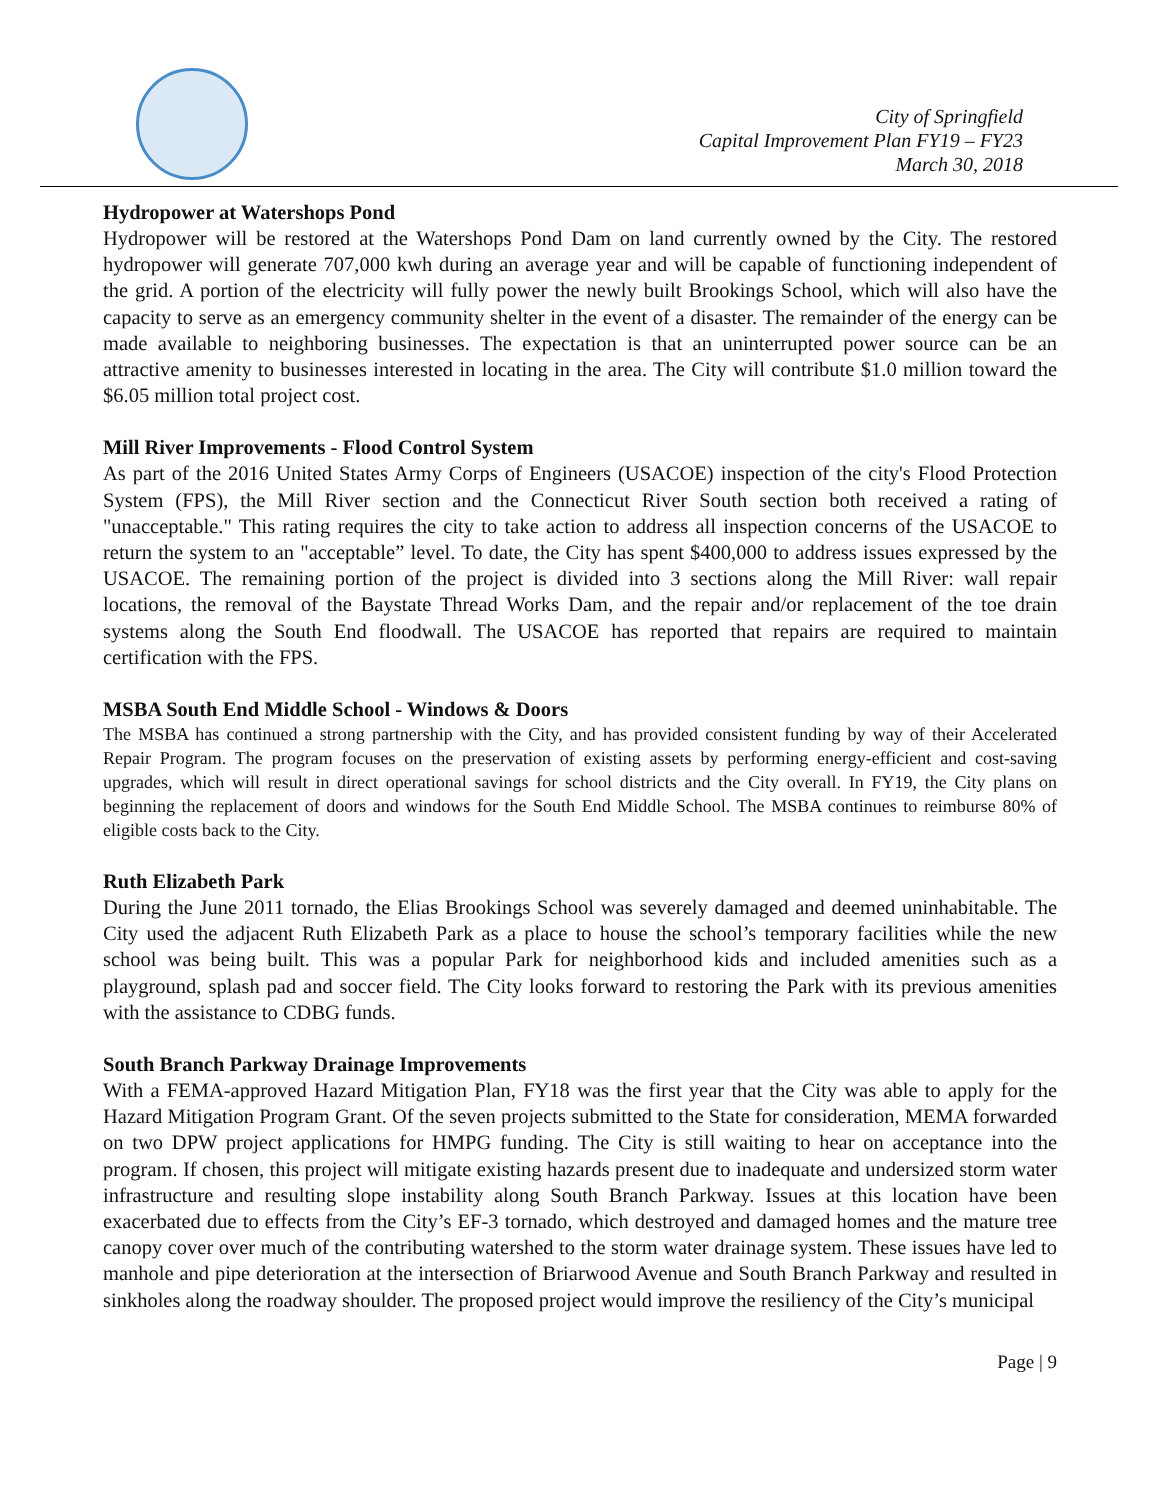City of Springfield
Capital Improvement Plan FY19 – FY23
March 30, 2018
Hydropower at Watershops Pond
Hydropower will be restored at the Watershops Pond Dam on land currently owned by the City. The restored hydropower will generate 707,000 kwh during an average year and will be capable of functioning independent of the grid. A portion of the electricity will fully power the newly built Brookings School, which will also have the capacity to serve as an emergency community shelter in the event of a disaster. The remainder of the energy can be made available to neighboring businesses. The expectation is that an uninterrupted power source can be an attractive amenity to businesses interested in locating in the area. The City will contribute $1.0 million toward the $6.05 million total project cost.
Mill River Improvements - Flood Control System
As part of the 2016 United States Army Corps of Engineers (USACOE) inspection of the city's Flood Protection System (FPS), the Mill River section and the Connecticut River South section both received a rating of "unacceptable." This rating requires the city to take action to address all inspection concerns of the USACOE to return the system to an "acceptable” level. To date, the City has spent $400,000 to address issues expressed by the USACOE. The remaining portion of the project is divided into 3 sections along the Mill River: wall repair locations, the removal of the Baystate Thread Works Dam, and the repair and/or replacement of the toe drain systems along the South End floodwall. The USACOE has reported that repairs are required to maintain certification with the FPS.
MSBA South End Middle School - Windows & Doors
The MSBA has continued a strong partnership with the City, and has provided consistent funding by way of their Accelerated Repair Program. The program focuses on the preservation of existing assets by performing energy-efficient and cost-saving upgrades, which will result in direct operational savings for school districts and the City overall. In FY19, the City plans on beginning the replacement of doors and windows for the South End Middle School. The MSBA continues to reimburse 80% of eligible costs back to the City.
Ruth Elizabeth Park
During the June 2011 tornado, the Elias Brookings School was severely damaged and deemed uninhabitable. The City used the adjacent Ruth Elizabeth Park as a place to house the school’s temporary facilities while the new school was being built. This was a popular Park for neighborhood kids and included amenities such as a playground, splash pad and soccer field. The City looks forward to restoring the Park with its previous amenities with the assistance to CDBG funds.
South Branch Parkway Drainage Improvements
With a FEMA-approved Hazard Mitigation Plan, FY18 was the first year that the City was able to apply for the Hazard Mitigation Program Grant. Of the seven projects submitted to the State for consideration, MEMA forwarded on two DPW project applications for HMPG funding. The City is still waiting to hear on acceptance into the program. If chosen, this project will mitigate existing hazards present due to inadequate and undersized storm water infrastructure and resulting slope instability along South Branch Parkway. Issues at this location have been exacerbated due to effects from the City’s EF-3 tornado, which destroyed and damaged homes and the mature tree canopy cover over much of the contributing watershed to the storm water drainage system. These issues have led to manhole and pipe deterioration at the intersection of Briarwood Avenue and South Branch Parkway and resulted in sinkholes along the roadway shoulder. The proposed project would improve the resiliency of the City’s municipal
Page | 9